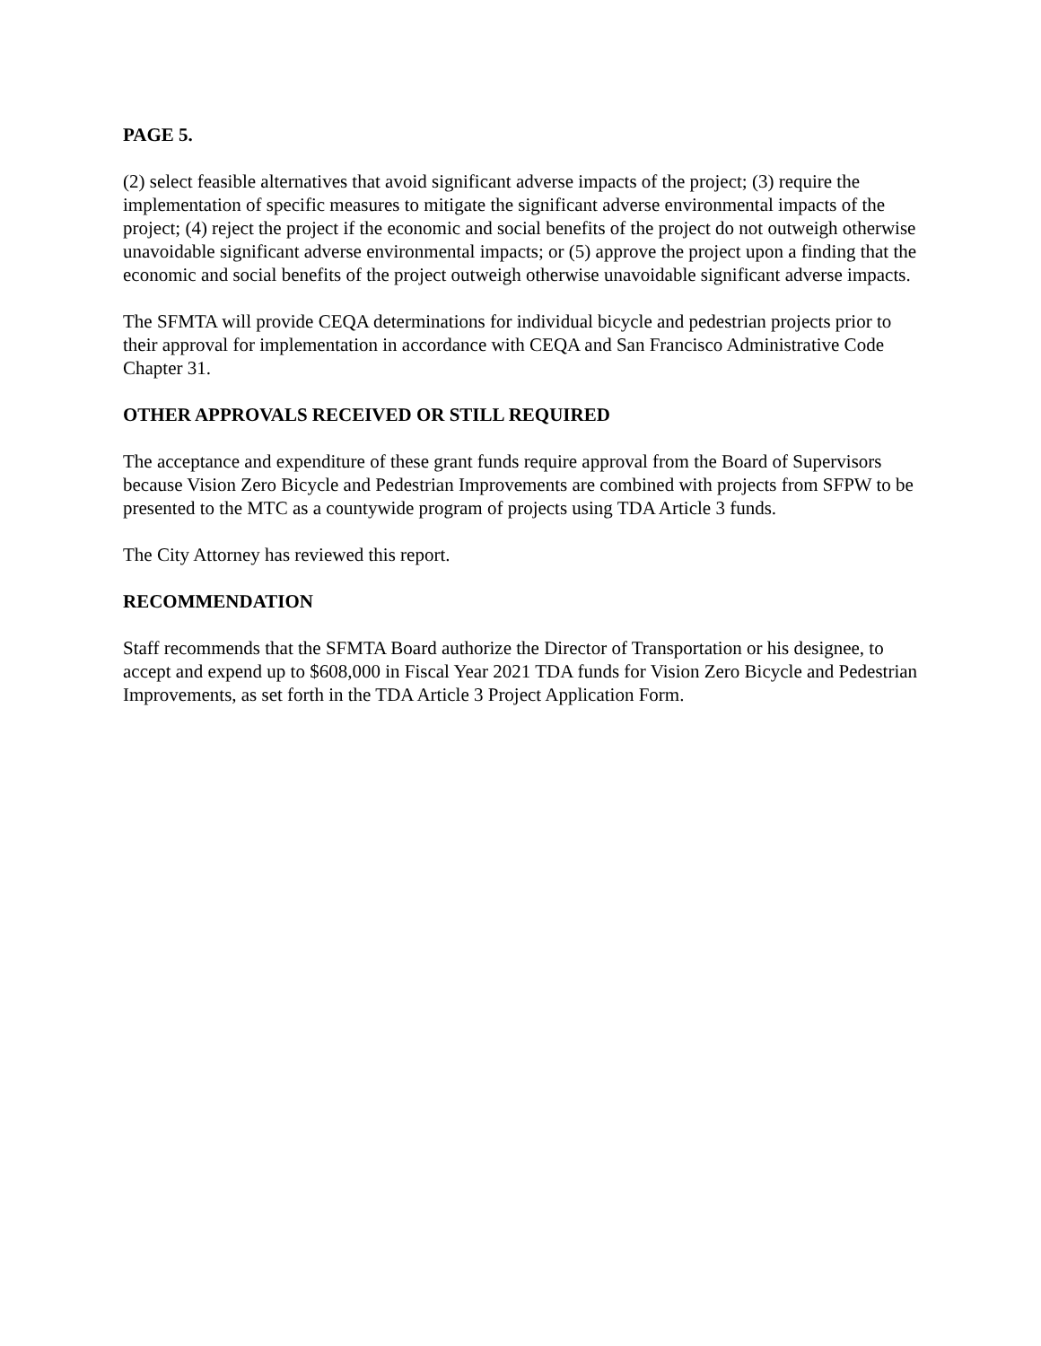PAGE 5.
(2) select feasible alternatives that avoid significant adverse impacts of the project; (3) require the implementation of specific measures to mitigate the significant adverse environmental impacts of the project; (4) reject the project if the economic and social benefits of the project do not outweigh otherwise unavoidable significant adverse environmental impacts; or (5) approve the project upon a finding that the economic and social benefits of the project outweigh otherwise unavoidable significant adverse impacts.
The SFMTA will provide CEQA determinations for individual bicycle and pedestrian projects prior to their approval for implementation in accordance with CEQA and San Francisco Administrative Code Chapter 31.
OTHER APPROVALS RECEIVED OR STILL REQUIRED
The acceptance and expenditure of these grant funds require approval from the Board of Supervisors because Vision Zero Bicycle and Pedestrian Improvements are combined with projects from SFPW to be presented to the MTC as a countywide program of projects using TDA Article 3 funds.
The City Attorney has reviewed this report.
RECOMMENDATION
Staff recommends that the SFMTA Board authorize the Director of Transportation or his designee, to accept and expend up to $608,000 in Fiscal Year 2021 TDA funds for Vision Zero Bicycle and Pedestrian Improvements, as set forth in the TDA Article 3 Project Application Form.